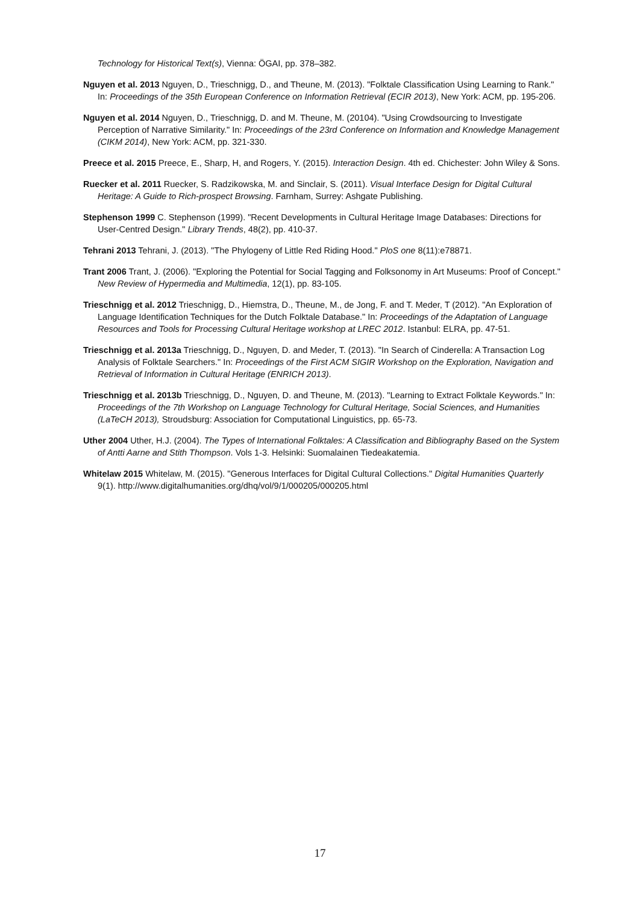Technology for Historical Text(s), Vienna: ÖGAI, pp. 378–382.
Nguyen et al. 2013 Nguyen, D., Trieschnigg, D., and Theune, M. (2013). "Folktale Classification Using Learning to Rank." In: Proceedings of the 35th European Conference on Information Retrieval (ECIR 2013), New York: ACM, pp. 195-206.
Nguyen et al. 2014 Nguyen, D., Trieschnigg, D. and M. Theune, M. (20104). "Using Crowdsourcing to Investigate Perception of Narrative Similarity." In: Proceedings of the 23rd Conference on Information and Knowledge Management (CIKM 2014), New York: ACM, pp. 321-330.
Preece et al. 2015 Preece, E., Sharp, H, and Rogers, Y. (2015). Interaction Design. 4th ed. Chichester: John Wiley & Sons.
Ruecker et al. 2011 Ruecker, S. Radzikowska, M. and Sinclair, S. (2011). Visual Interface Design for Digital Cultural Heritage: A Guide to Rich-prospect Browsing. Farnham, Surrey: Ashgate Publishing.
Stephenson 1999 C. Stephenson (1999). "Recent Developments in Cultural Heritage Image Databases: Directions for User-Centred Design." Library Trends, 48(2), pp. 410-37.
Tehrani 2013 Tehrani, J. (2013). "The Phylogeny of Little Red Riding Hood." PloS one 8(11):e78871.
Trant 2006 Trant, J. (2006). "Exploring the Potential for Social Tagging and Folksonomy in Art Museums: Proof of Concept." New Review of Hypermedia and Multimedia, 12(1), pp. 83-105.
Trieschnigg et al. 2012 Trieschnigg, D., Hiemstra, D., Theune, M., de Jong, F. and T. Meder, T (2012). "An Exploration of Language Identification Techniques for the Dutch Folktale Database." In: Proceedings of the Adaptation of Language Resources and Tools for Processing Cultural Heritage workshop at LREC 2012. Istanbul: ELRA, pp. 47-51.
Trieschnigg et al. 2013a Trieschnigg, D., Nguyen, D. and Meder, T. (2013). "In Search of Cinderella: A Transaction Log Analysis of Folktale Searchers." In: Proceedings of the First ACM SIGIR Workshop on the Exploration, Navigation and Retrieval of Information in Cultural Heritage (ENRICH 2013).
Trieschnigg et al. 2013b Trieschnigg, D., Nguyen, D. and Theune, M. (2013). "Learning to Extract Folktale Keywords." In: Proceedings of the 7th Workshop on Language Technology for Cultural Heritage, Social Sciences, and Humanities (LaTeCH 2013), Stroudsburg: Association for Computational Linguistics, pp. 65-73.
Uther 2004 Uther, H.J. (2004). The Types of International Folktales: A Classification and Bibliography Based on the System of Antti Aarne and Stith Thompson. Vols 1-3. Helsinki: Suomalainen Tiedeakatemia.
Whitelaw 2015 Whitelaw, M. (2015). "Generous Interfaces for Digital Cultural Collections." Digital Humanities Quarterly 9(1). http://www.digitalhumanities.org/dhq/vol/9/1/000205/000205.html
17